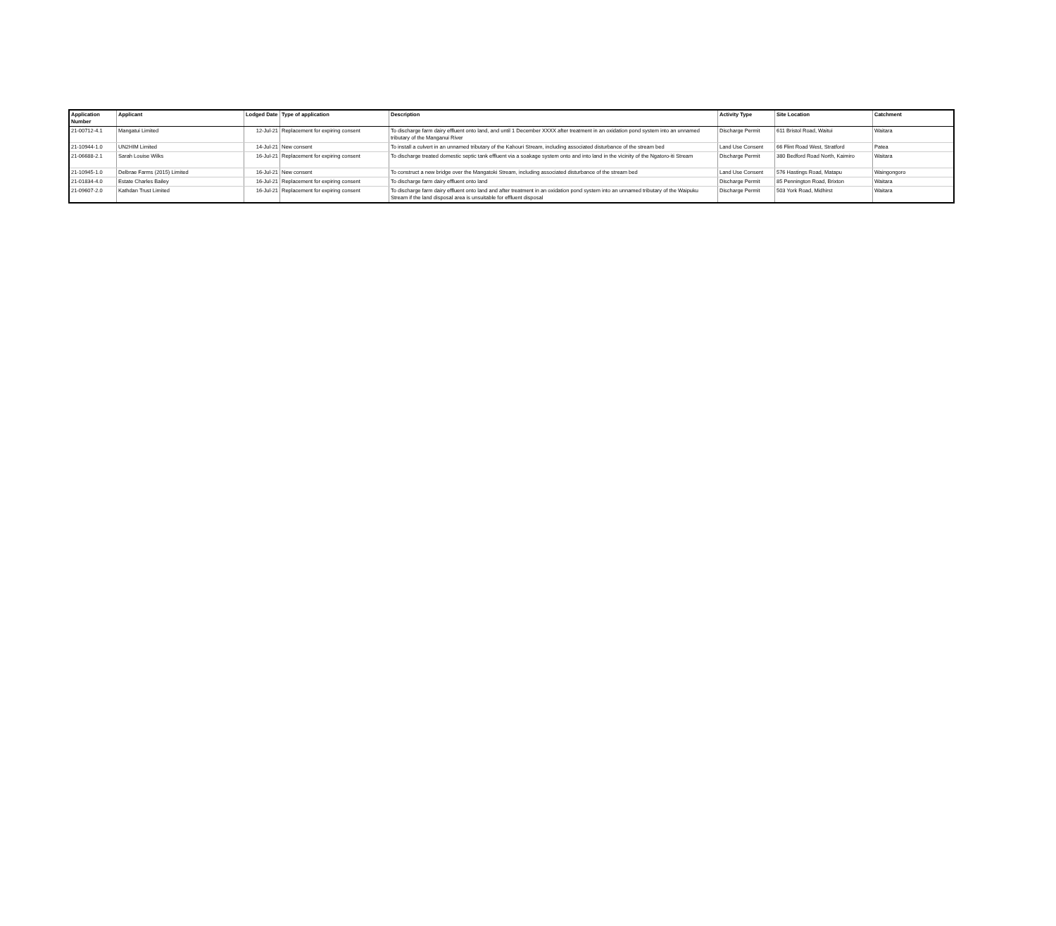| Application Number | Applicant | Lodged Date | Type of application | Description | Activity Type | Site Location | Catchment |
| --- | --- | --- | --- | --- | --- | --- | --- |
| 21-00712-4.1 | Mangatui Limited | 12-Jul-21 | Replacement for expiring consent | To discharge farm dairy effluent onto land, and until 1 December XXXX after treatment in an oxidation pond system into an unnamed tributary of the Manganui River | Discharge Permit | 611 Bristol Road, Waitui | Waitara |
| 21-10944-1.0 | UN2HIM Limited | 14-Jul-21 | New consent | To install a culvert in an unnamed tributary of the Kahouri Stream, including associated disturbance of the stream bed | Land Use Consent | 66 Flint Road West, Stratford | Patea |
| 21-06688-2.1 | Sarah Louise Wilks | 16-Jul-21 | Replacement for expiring consent | To discharge treated domestic septic tank effluent via a soakage system onto and into land in the vicinity of the Ngatoro-iti Stream | Discharge Permit | 380 Bedford Road North, Kaimiro | Waitara |
| 21-10945-1.0 | Delbrae Farms (2015) Limited | 16-Jul-21 | New consent | To construct a new bridge over the Mangatoki Stream, including associated disturbance of the stream bed | Land Use Consent | 576 Hastings Road, Matapu | Waingongoro |
| 21-01834-4.0 | Estate Charles Bailey | 16-Jul-21 | Replacement for expiring consent | To discharge farm dairy effluent onto land | Discharge Permit | 85 Pennington Road, Brixton | Waitara |
| 21-09607-2.0 | Kathdan Trust Limited | 16-Jul-21 | Replacement for expiring consent | To discharge farm dairy effluent onto land and after treatment in an oxidation pond system into an unnamed tributary of the Waipuku Stream if the land disposal area is unsuitable for effluent disposal | Discharge Permit | 503 York Road, Midhirst | Waitara |